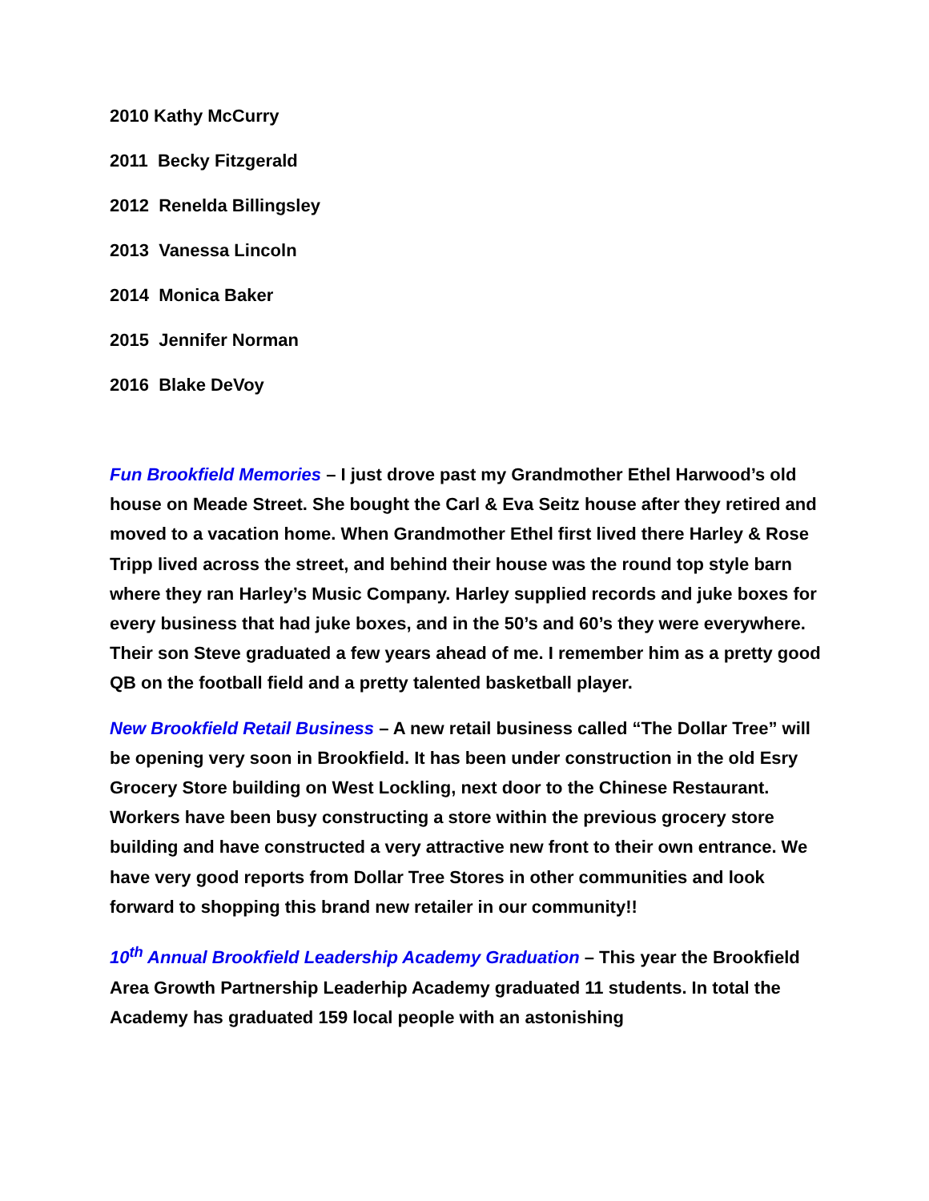2010 Kathy McCurry
2011 Becky Fitzgerald
2012 Renelda Billingsley
2013 Vanessa Lincoln
2014 Monica Baker
2015 Jennifer Norman
2016 Blake DeVoy
Fun Brookfield Memories – I just drove past my Grandmother Ethel Harwood’s old house on Meade Street. She bought the Carl & Eva Seitz house after they retired and moved to a vacation home. When Grandmother Ethel first lived there Harley & Rose Tripp lived across the street, and behind their house was the round top style barn where they ran Harley’s Music Company. Harley supplied records and juke boxes for every business that had juke boxes, and in the 50’s and 60’s they were everywhere. Their son Steve graduated a few years ahead of me. I remember him as a pretty good QB on the football field and a pretty talented basketball player.
New Brookfield Retail Business – A new retail business called “The Dollar Tree” will be opening very soon in Brookfield. It has been under construction in the old Esry Grocery Store building on West Lockling, next door to the Chinese Restaurant. Workers have been busy constructing a store within the previous grocery store building and have constructed a very attractive new front to their own entrance. We have very good reports from Dollar Tree Stores in other communities and look forward to shopping this brand new retailer in our community!!
10<sup>th</sup> Annual Brookfield Leadership Academy Graduation – This year the Brookfield Area Growth Partnership Leaderhip Academy graduated 11 students. In total the Academy has graduated 159 local people with an astonishing